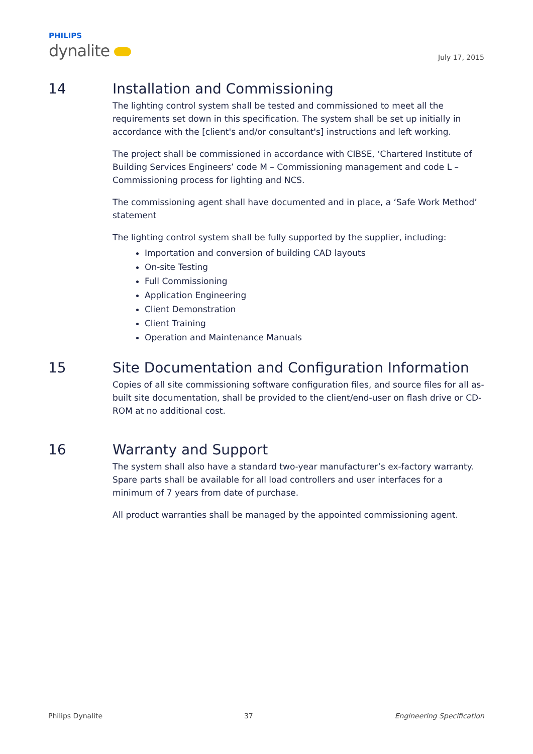PHILIPS
dynalite
July 17, 2015
14 Installation and Commissioning
The lighting control system shall be tested and commissioned to meet all the requirements set down in this specification. The system shall be set up initially in accordance with the [client's and/or consultant's] instructions and left working.
The project shall be commissioned in accordance with CIBSE, ‘Chartered Institute of Building Services Engineers’ code M – Commissioning management and code L – Commissioning process for lighting and NCS.
The commissioning agent shall have documented and in place, a ‘Safe Work Method’ statement
The lighting control system shall be fully supported by the supplier, including:
Importation and conversion of building CAD layouts
On-site Testing
Full Commissioning
Application Engineering
Client Demonstration
Client Training
Operation and Maintenance Manuals
15 Site Documentation and Configuration Information
Copies of all site commissioning software configuration files, and source files for all as-built site documentation, shall be provided to the client/end-user on flash drive or CD-ROM at no additional cost.
16 Warranty and Support
The system shall also have a standard two-year manufacturer’s ex-factory warranty. Spare parts shall be available for all load controllers and user interfaces for a minimum of 7 years from date of purchase.
All product warranties shall be managed by the appointed commissioning agent.
Philips Dynalite 37 Engineering Specification